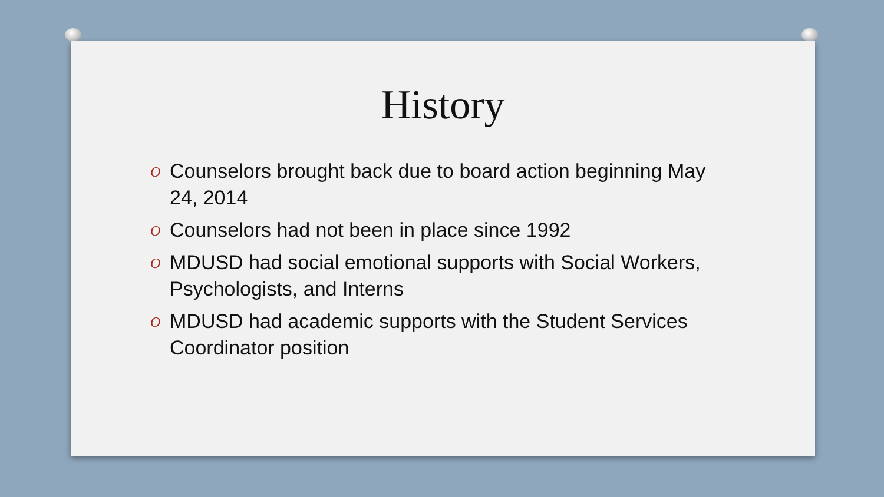History
O Counselors brought back due to board action beginning May 24, 2014
O Counselors had not been in place since 1992
O MDUSD had social emotional supports with Social Workers, Psychologists, and Interns
O MDUSD had academic supports with the Student Services Coordinator position